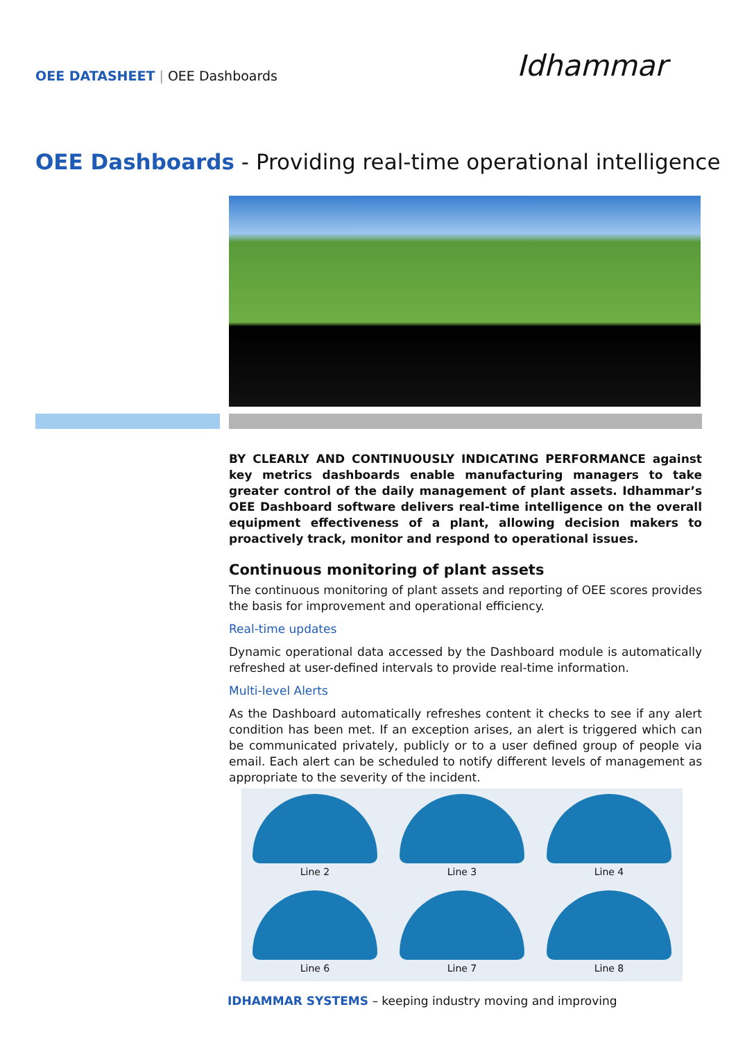OEE DATASHEET | OEE Dashboards Idhammar
OEE Dashboards - Providing real-time operational intelligence
BY CLEARLY AND CONTINUOUSLY INDICATING PERFORMANCE against key metrics dashboards enable manufacturing managers to take greater control of the daily management of plant assets. Idhammar’s OEE Dashboard software delivers real-time intelligence on the overall equipment effectiveness of a plant, allowing decision makers to proactively track, monitor and respond to operational issues.
Continuous monitoring of plant assets
The continuous monitoring of plant assets and reporting of OEE scores provides the basis for improvement and operational efficiency.
Real-time updates
Dynamic operational data accessed by the Dashboard module is automatically refreshed at user-defined intervals to provide real-time information.
Multi-level Alerts
As the Dashboard automatically refreshes content it checks to see if any alert condition has been met. If an exception arises, an alert is triggered which can be communicated privately, publicly or to a user defined group of people via email. Each alert can be scheduled to notify different levels of management as appropriate to the severity of the incident.
Line 2
Line 3
Line 4
Line 6
Line 7
Line 8
IDHAMMAR SYSTEMS – keeping industry moving and improving